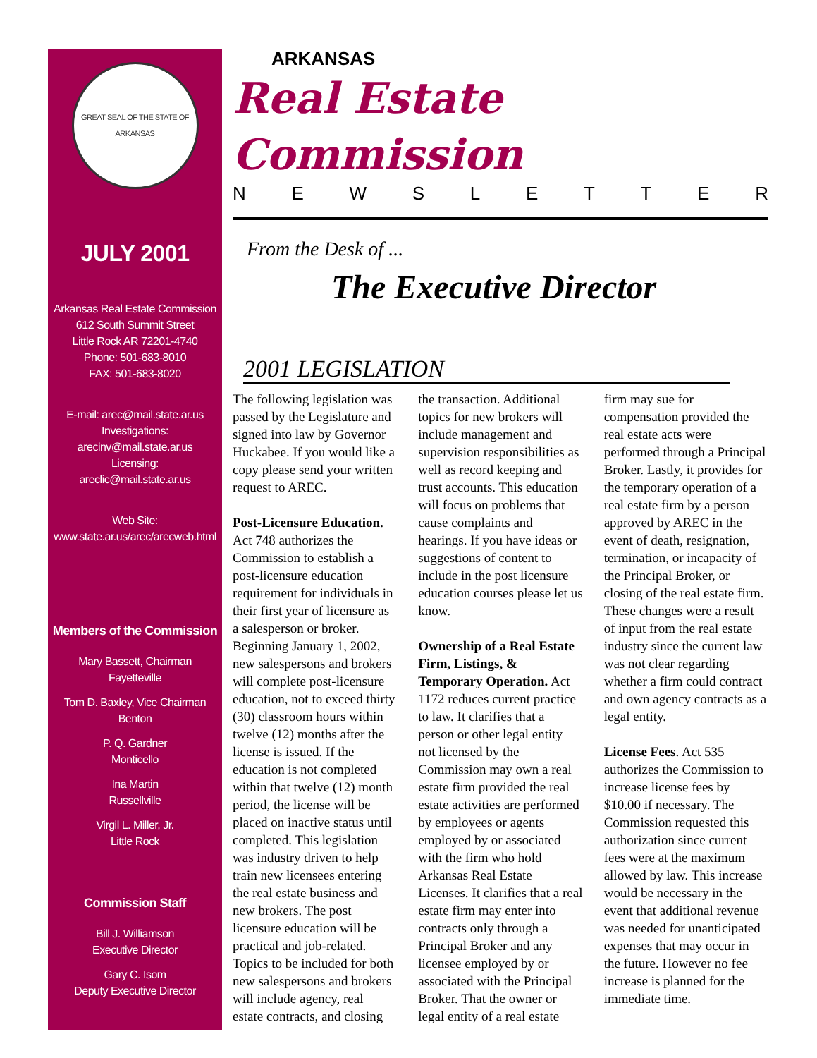GREAT SEAL OF THE STATE OF ARKANSAS
JULY 2001
Arkansas Real Estate Commission
612 South Summit Street
Little Rock AR 72201-4740
Phone: 501-683-8010
FAX: 501-683-8020
E-mail: arec@mail.state.ar.us
Investigations:
arecinv@mail.state.ar.us
Licensing:
areclic@mail.state.ar.us
Web Site:
www.state.ar.us/arec/arecweb.html
Members of the Commission
Mary Bassett, Chairman
Fayetteville
Tom D. Baxley, Vice Chairman
Benton
P. Q. Gardner
Monticello
Ina Martin
Russellville
Virgil L. Miller, Jr.
Little Rock
Commission Staff
Bill J. Williamson
Executive Director
Gary C. Isom
Deputy Executive Director
ARKANSAS
Real Estate Commission
NEWSLETTER
From the Desk of ...
The Executive Director
2001 LEGISLATION
The following legislation was passed by the Legislature and signed into law by Governor Huckabee. If you would like a copy please send your written request to AREC.
Post-Licensure Education. Act 748 authorizes the Commission to establish a post-licensure education requirement for individuals in their first year of licensure as a salesperson or broker. Beginning January 1, 2002, new salespersons and brokers will complete post-licensure education, not to exceed thirty (30) classroom hours within twelve (12) months after the license is issued. If the education is not completed within that twelve (12) month period, the license will be placed on inactive status until completed. This legislation was industry driven to help train new licensees entering the real estate business and new brokers. The post licensure education will be practical and job-related. Topics to be included for both new salespersons and brokers will include agency, real estate contracts, and closing the transaction. Additional topics for new brokers will include management and supervision responsibilities as well as record keeping and trust accounts. This education will focus on problems that cause complaints and hearings. If you have ideas or suggestions of content to include in the post licensure education courses please let us know.
Ownership of a Real Estate Firm, Listings, & Temporary Operation. Act 1172 reduces current practice to law. It clarifies that a person or other legal entity not licensed by the Commission may own a real estate firm provided the real estate activities are performed by employees or agents employed by or associated with the firm who hold Arkansas Real Estate Licenses. It clarifies that a real estate firm may enter into contracts only through a Principal Broker and any licensee employed by or associated with the Principal Broker. That the owner or legal entity of a real estate firm may sue for compensation provided the real estate acts were performed through a Principal Broker. Lastly, it provides for the temporary operation of a real estate firm by a person approved by AREC in the event of death, resignation, termination, or incapacity of the Principal Broker, or closing of the real estate firm. These changes were a result of input from the real estate industry since the current law was not clear regarding whether a firm could contract and own agency contracts as a legal entity.
License Fees. Act 535 authorizes the Commission to increase license fees by $10.00 if necessary. The Commission requested this authorization since current fees were at the maximum allowed by law. This increase would be necessary in the event that additional revenue was needed for unanticipated expenses that may occur in the future. However no fee increase is planned for the immediate time.